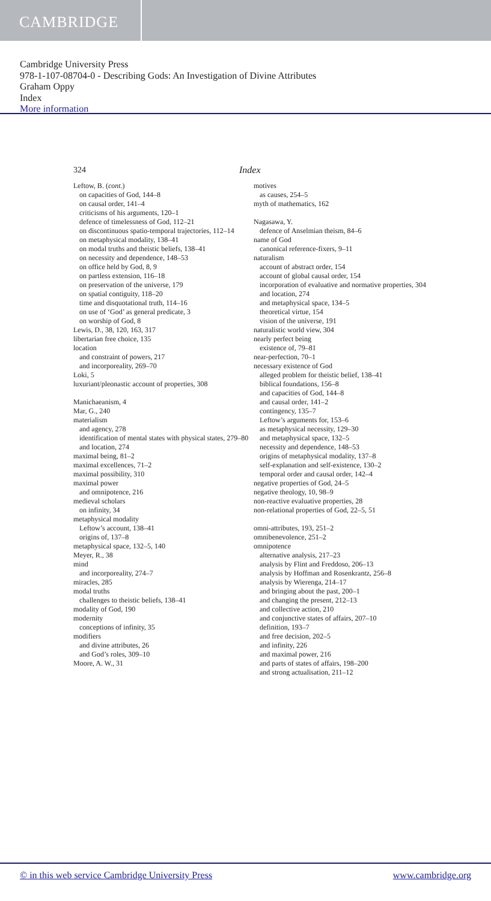CAMBRIDGE
Cambridge University Press
978-1-107-08704-0 - Describing Gods: An Investigation of Divine Attributes
Graham Oppy
Index
More information
324 Index
Leftow, B. (cont.)
on capacities of God, 144–8
on causal order, 141–4
criticisms of his arguments, 120–1
defence of timelessness of God, 112–21
on discontinuous spatio-temporal trajectories, 112–14
on metaphysical modality, 138–41
on modal truths and theistic beliefs, 138–41
on necessity and dependence, 148–53
on office held by God, 8, 9
on partless extension, 116–18
on preservation of the universe, 179
on spatial contiguity, 118–20
time and disquotational truth, 114–16
on use of ‘God’ as general predicate, 3
on worship of God, 8
Lewis, D., 38, 120, 163, 317
libertarian free choice, 135
location
and constraint of powers, 217
and incorporeality, 269–70
Loki, 5
luxuriant/pleonastic account of properties, 308
Manichaeanism, 4
Mar, G., 240
materialism
and agency, 278
identification of mental states with physical states, 279–80
and location, 274
maximal being, 81–2
maximal excellences, 71–2
maximal possibility, 310
maximal power
and omnipotence, 216
medieval scholars
on infinity, 34
metaphysical modality
Leftow’s account, 138–41
origins of, 137–8
metaphysical space, 132–5, 140
Meyer, R., 38
mind
and incorporeality, 274–7
miracles, 285
modal truths
challenges to theistic beliefs, 138–41
modality of God, 190
modernity
conceptions of infinity, 35
modifiers
and divine attributes, 26
and God’s roles, 309–10
Moore, A. W., 31
motives
as causes, 254–5
myth of mathematics, 162
Nagasawa, Y.
defence of Anselmian theism, 84–6
name of God
canonical reference-fixers, 9–11
naturalism
account of abstract order, 154
account of global causal order, 154
incorporation of evaluative and normative properties, 304
and location, 274
and metaphysical space, 134–5
theoretical virtue, 154
vision of the universe, 191
naturalistic world view, 304
nearly perfect being
existence of, 79–81
near-perfection, 70–1
necessary existence of God
alleged problem for theistic belief, 138–41
biblical foundations, 156–8
and capacities of God, 144–8
and causal order, 141–2
contingency, 135–7
Leftow’s arguments for, 153–6
as metaphysical necessity, 129–30
and metaphysical space, 132–5
necessity and dependence, 148–53
origins of metaphysical modality, 137–8
self-explanation and self-existence, 130–2
temporal order and causal order, 142–4
negative properties of God, 24–5
negative theology, 10, 98–9
non-reactive evaluative properties, 28
non-relational properties of God, 22–5, 51
omni-attributes, 193, 251–2
omnibenevolence, 251–2
omnipotence
alternative analysis, 217–23
analysis by Flint and Freddoso, 206–13
analysis by Hoffman and Rosenkrantz, 256–8
analysis by Wierenga, 214–17
and bringing about the past, 200–1
and changing the present, 212–13
and collective action, 210
and conjunctive states of affairs, 207–10
definition, 193–7
and free decision, 202–5
and infinity, 226
and maximal power, 216
and parts of states of affairs, 198–200
and strong actualisation, 211–12
© in this web service Cambridge University Press www.cambridge.org